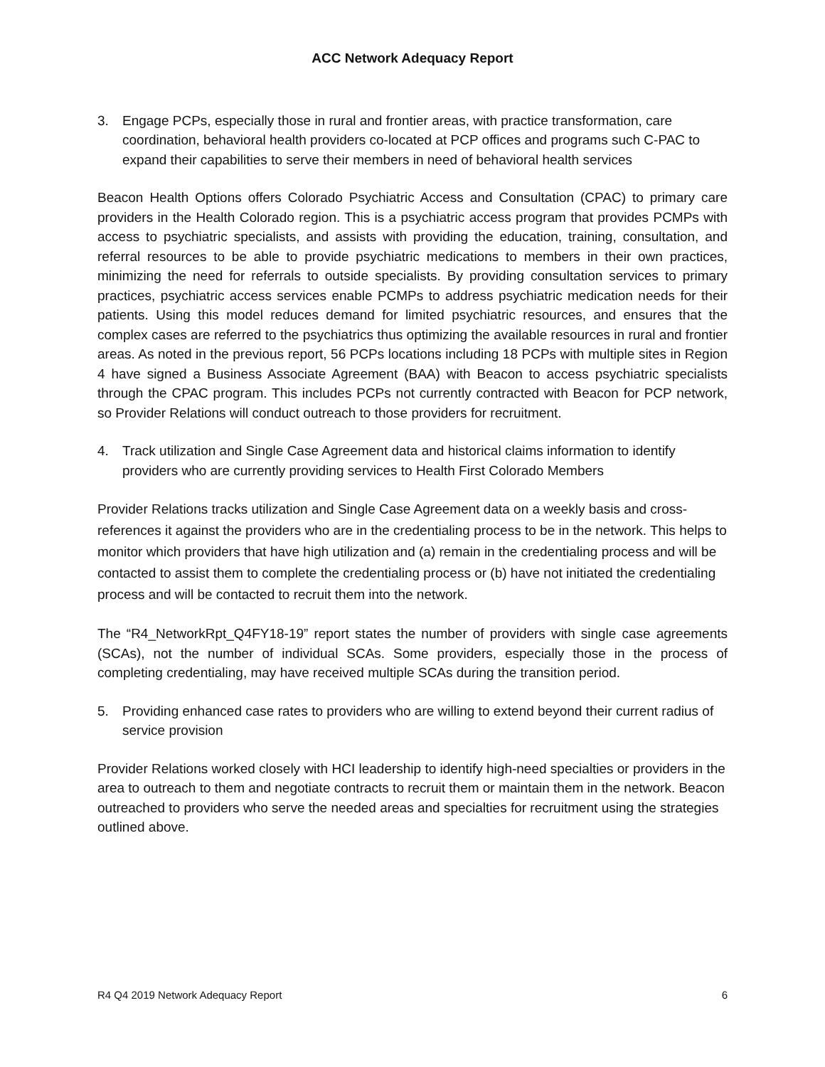ACC Network Adequacy Report
3. Engage PCPs, especially those in rural and frontier areas, with practice transformation, care coordination, behavioral health providers co-located at PCP offices and programs such C-PAC to expand their capabilities to serve their members in need of behavioral health services
Beacon Health Options offers Colorado Psychiatric Access and Consultation (CPAC) to primary care providers in the Health Colorado region. This is a psychiatric access program that provides PCMPs with access to psychiatric specialists, and assists with providing the education, training, consultation, and referral resources to be able to provide psychiatric medications to members in their own practices, minimizing the need for referrals to outside specialists. By providing consultation services to primary practices, psychiatric access services enable PCMPs to address psychiatric medication needs for their patients. Using this model reduces demand for limited psychiatric resources, and ensures that the complex cases are referred to the psychiatrics thus optimizing the available resources in rural and frontier areas. As noted in the previous report, 56 PCPs locations including 18 PCPs with multiple sites in Region 4 have signed a Business Associate Agreement (BAA) with Beacon to access psychiatric specialists through the CPAC program. This includes PCPs not currently contracted with Beacon for PCP network, so Provider Relations will conduct outreach to those providers for recruitment.
4. Track utilization and Single Case Agreement data and historical claims information to identify providers who are currently providing services to Health First Colorado Members
Provider Relations tracks utilization and Single Case Agreement data on a weekly basis and cross-references it against the providers who are in the credentialing process to be in the network. This helps to monitor which providers that have high utilization and (a) remain in the credentialing process and will be contacted to assist them to complete the credentialing process or (b) have not initiated the credentialing process and will be contacted to recruit them into the network.
The “R4_NetworkRpt_Q4FY18-19” report states the number of providers with single case agreements (SCAs), not the number of individual SCAs. Some providers, especially those in the process of completing credentialing, may have received multiple SCAs during the transition period.
5. Providing enhanced case rates to providers who are willing to extend beyond their current radius of service provision
Provider Relations worked closely with HCI leadership to identify high-need specialties or providers in the area to outreach to them and negotiate contracts to recruit them or maintain them in the network. Beacon outreached to providers who serve the needed areas and specialties for recruitment using the strategies outlined above.
R4 Q4 2019 Network Adequacy Report 6